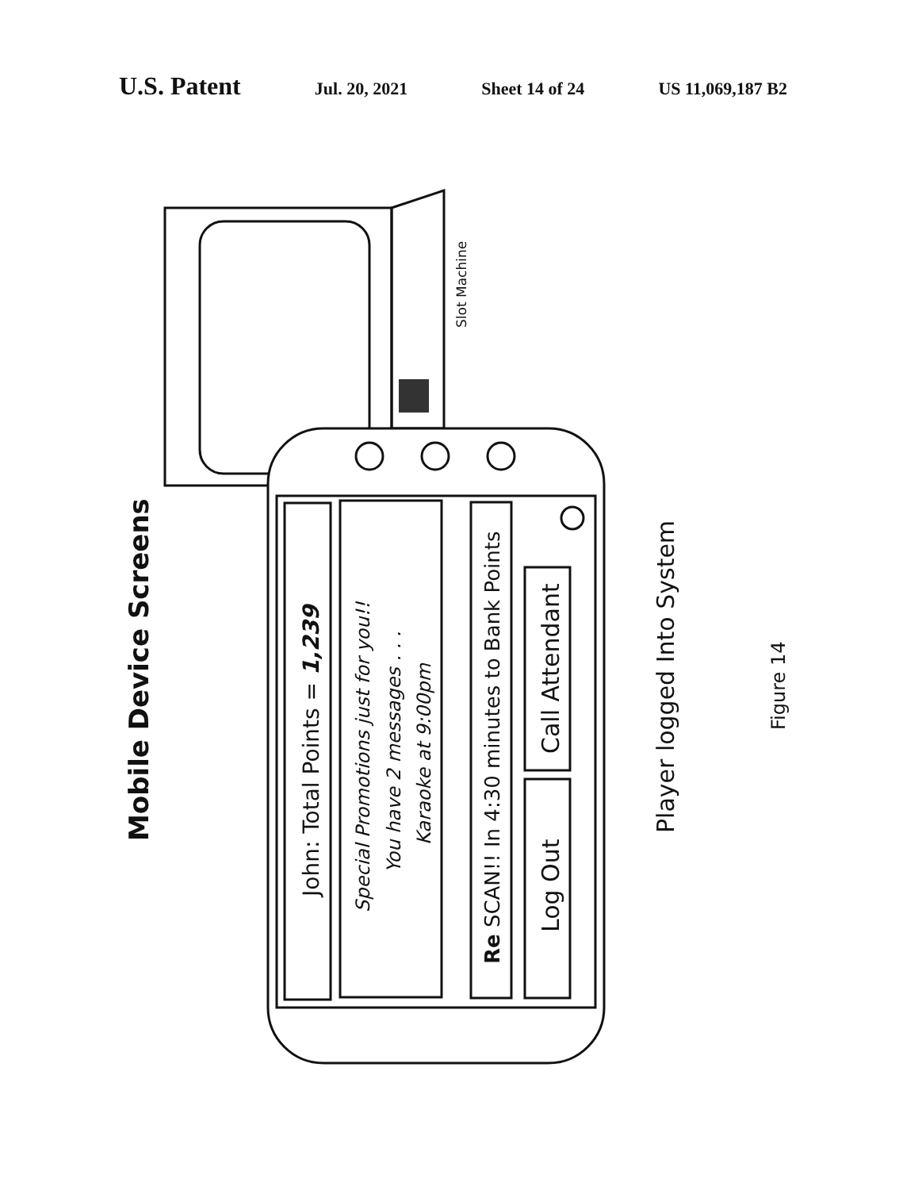U.S. Patent Jul. 20, 2021 Sheet 14 of 24 US 11,069,187 B2
Mobile Device Screens
Slot Machine
John: Total Points = 1,239
Special Promotions just for you!!
You have 2 messages . . .
Karaoke at 9:00pm
Re SCAN!! In 4:30 minutes to Bank Points
Call Attendant
Log Out
Player logged Into System
Figure 14